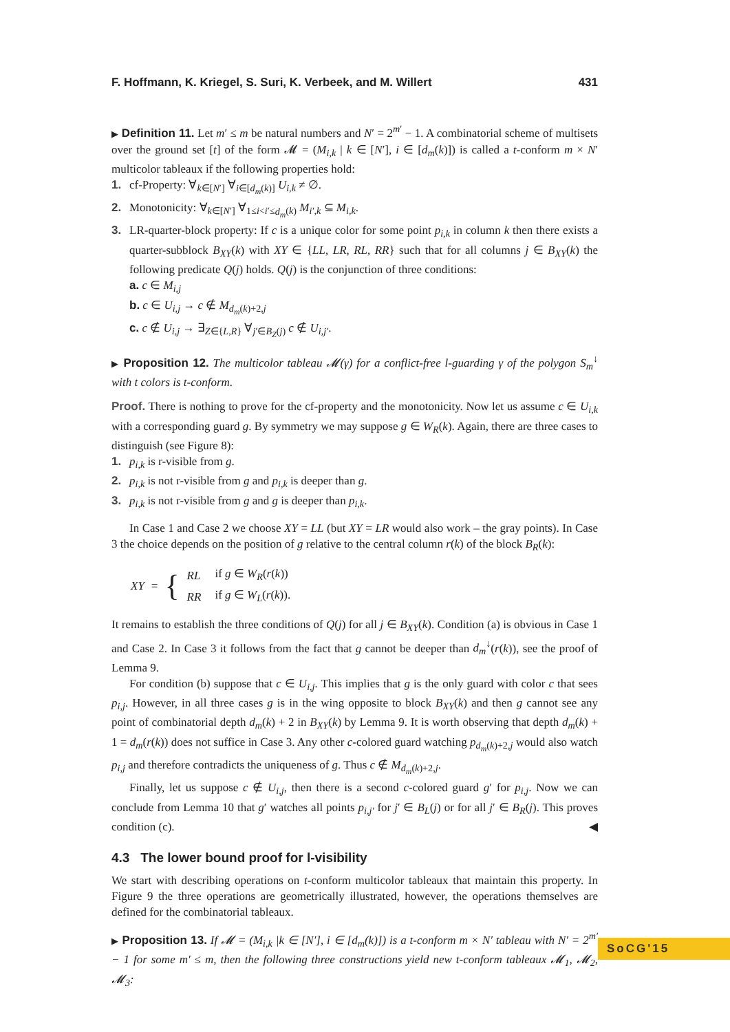F. Hoffmann, K. Kriegel, S. Suri, K. Verbeek, and M. Willert 431
▶ Definition 11. Let m′ ≤ m be natural numbers and N′ = 2<sup>m′</sup> − 1. A combinatorial scheme of multisets over the ground set [t] of the form 𝓜 = (M<sub>i,k</sub> | k ∈ [N′], i ∈ [d<sub>m</sub>(k)]) is called a t-conform m × N′ multicolor tableaux if the following properties hold:
1. cf-Property: ∀<sub>k∈[N′]</sub> ∀<sub>i∈[d<sub>m</sub>(k)]</sub> U<sub>i,k</sub> ≠ ∅.
2. Monotonicity: ∀<sub>k∈[N′]</sub> ∀<sub>1≤i<i′≤d<sub>m</sub>(k)</sub> M<sub>i′,k</sub> ⊆ M<sub>i,k</sub>.
3. LR-quarter-block property: If c is a unique color for some point p<sub>i,k</sub> in column k then there exists a quarter-subblock B<sub>XY</sub>(k) with XY ∈ {LL, LR, RL, RR} such that for all columns j ∈ B<sub>XY</sub>(k) the following predicate Q(j) holds. Q(j) is the conjunction of three conditions:
a. c ∈ M<sub>i,j</sub>
b. c ∈ U<sub>i,j</sub> → c ∉ M<sub>d<sub>m</sub>(k)+2,j</sub>
c. c ∉ U<sub>i,j</sub> → ∃<sub>Z∈{L,R}</sub> ∀<sub>j′∈B<sub>Z</sub>(j)</sub> c ∉ U<sub>i,j′</sub>.
▶ Proposition 12. The multicolor tableau 𝓜(γ) for a conflict-free l-guarding γ of the polygon S<sub>m</sub><sup>↓</sup> with t colors is t-conform.
Proof. There is nothing to prove for the cf-property and the monotonicity. Now let us assume c ∈ U<sub>i,k</sub> with a corresponding guard g. By symmetry we may suppose g ∈ W<sub>R</sub>(k). Again, there are three cases to distinguish (see Figure 8):
1. p<sub>i,k</sub> is r-visible from g.
2. p<sub>i,k</sub> is not r-visible from g and p<sub>i,k</sub> is deeper than g.
3. p<sub>i,k</sub> is not r-visible from g and g is deeper than p<sub>i,k</sub>.
In Case 1 and Case 2 we choose XY = LL (but XY = LR would also work – the gray points). In Case 3 the choice depends on the position of g relative to the central column r(k) of the block B<sub>R</sub>(k):
XY = {
| RL | if g ∈ W<sub>R</sub> ( r ( k )) |
| RR | if g ∈ W<sub>L</sub> ( r ( k )). |
It remains to establish the three conditions of Q(j) for all j ∈ B<sub>XY</sub>(k). Condition (a) is obvious in Case 1 and Case 2. In Case 3 it follows from the fact that g cannot be deeper than d<sub>m</sub><sup>↓</sup>(r(k)), see the proof of Lemma 9.
For condition (b) suppose that c ∈ U<sub>i,j</sub>. This implies that g is the only guard with color c that sees p<sub>i,j</sub>. However, in all three cases g is in the wing opposite to block B<sub>XY</sub>(k) and then g cannot see any point of combinatorial depth d<sub>m</sub>(k) + 2 in B<sub>XY</sub>(k) by Lemma 9. It is worth observing that depth d<sub>m</sub>(k) + 1 = d<sub>m</sub>(r(k)) does not suffice in Case 3. Any other c-colored guard watching p<sub>d<sub>m</sub>(k)+2,j</sub> would also watch p<sub>i,j</sub> and therefore contradicts the uniqueness of g. Thus c ∉ M<sub>d<sub>m</sub>(k)+2,j</sub>.
Finally, let us suppose c ∉ U<sub>i,j</sub>, then there is a second c-colored guard g′ for p<sub>i,j</sub>. Now we can conclude from Lemma 10 that g′ watches all points p<sub>i,j′</sub> for j′ ∈ B<sub>L</sub>(j) or for all j′ ∈ B<sub>R</sub>(j). This proves condition (c). ◀
4.3 The lower bound proof for l-visibility
We start with describing operations on t-conform multicolor tableaux that maintain this property. In Figure 9 the three operations are geometrically illustrated, however, the operations themselves are defined for the combinatorial tableaux.
▶ Proposition 13. If 𝓜 = (M<sub>i,k</sub> |k ∈ [N′], i ∈ [d<sub>m</sub>(k)]) is a t-conform m × N′ tableau with N′ = 2<sup>m′</sup> − 1 for some m′ ≤ m, then the following three constructions yield new t-conform tableaux 𝓜<sub>1</sub>, 𝓜<sub>2</sub>, 𝓜<sub>3</sub>:
SoCG'15